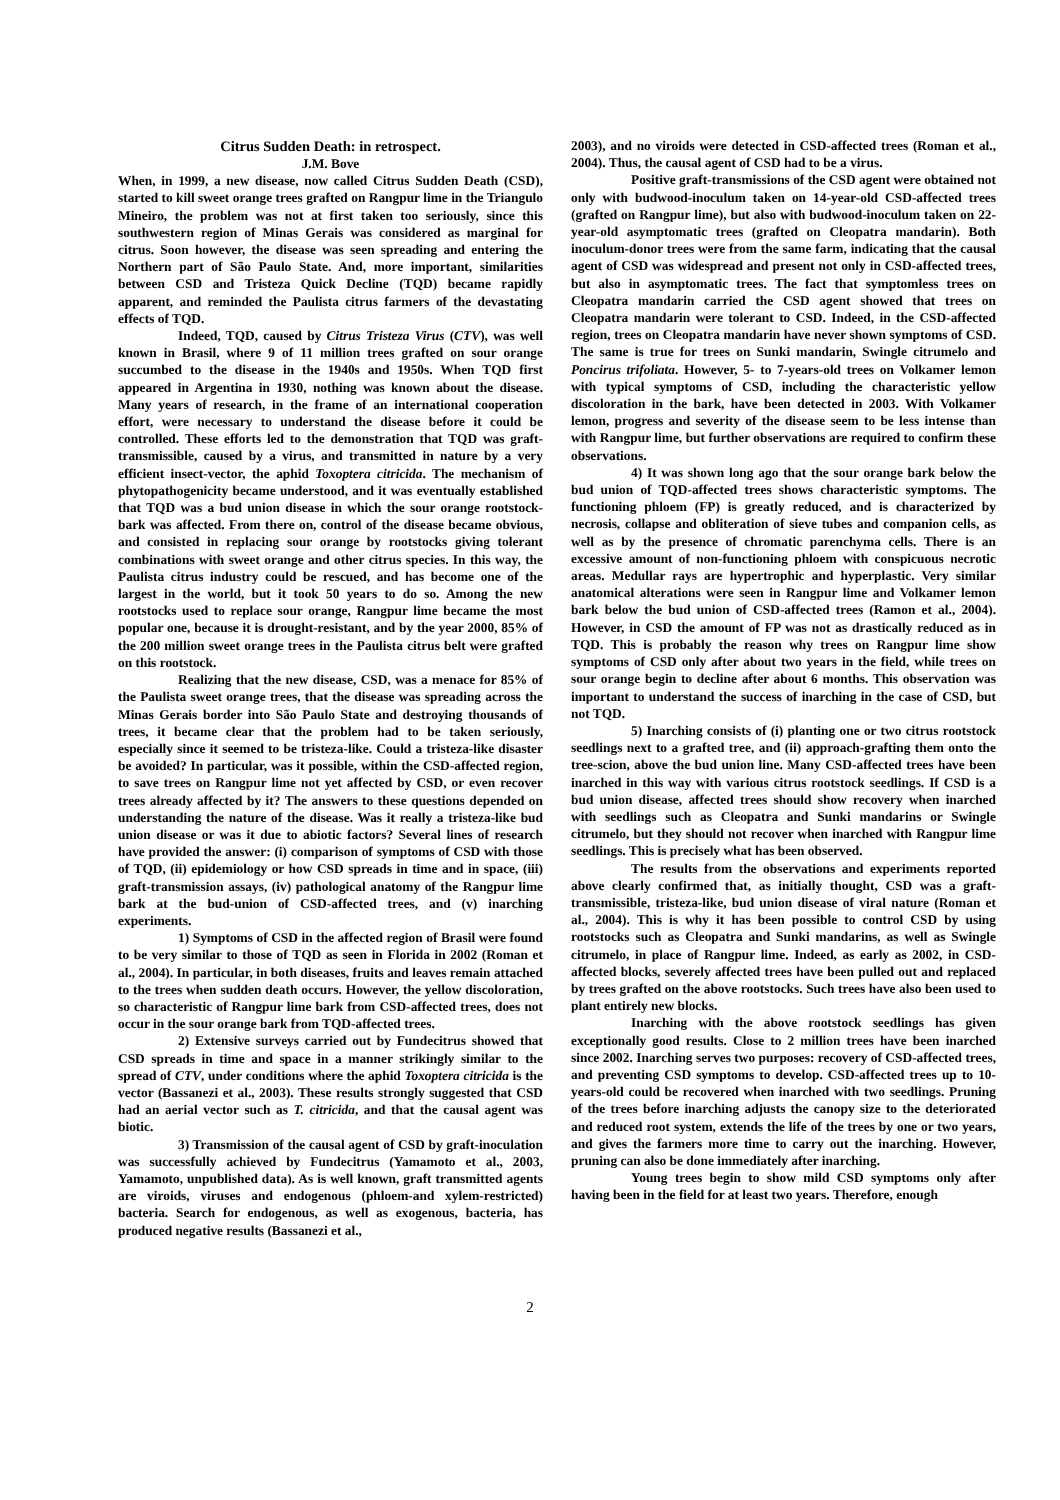Citrus Sudden Death: in retrospect.
J.M. Bove
When, in 1999, a new disease, now called Citrus Sudden Death (CSD), started to kill sweet orange trees grafted on Rangpur lime in the Triangulo Mineiro, the problem was not at first taken too seriously, since this southwestern region of Minas Gerais was considered as marginal for citrus. Soon however, the disease was seen spreading and entering the Northern part of São Paulo State. And, more important, similarities between CSD and Tristeza Quick Decline (TQD) became rapidly apparent, and reminded the Paulista citrus farmers of the devastating effects of TQD.
Indeed, TQD, caused by Citrus Tristeza Virus (CTV), was well known in Brasil, where 9 of 11 million trees grafted on sour orange succumbed to the disease in the 1940s and 1950s. When TQD first appeared in Argentina in 1930, nothing was known about the disease. Many years of research, in the frame of an international cooperation effort, were necessary to understand the disease before it could be controlled. These efforts led to the demonstration that TQD was graft-transmissible, caused by a virus, and transmitted in nature by a very efficient insect-vector, the aphid Toxoptera citricida. The mechanism of phytopathogenicity became understood, and it was eventually established that TQD was a bud union disease in which the sour orange rootstock-bark was affected. From there on, control of the disease became obvious, and consisted in replacing sour orange by rootstocks giving tolerant combinations with sweet orange and other citrus species. In this way, the Paulista citrus industry could be rescued, and has become one of the largest in the world, but it took 50 years to do so. Among the new rootstocks used to replace sour orange, Rangpur lime became the most popular one, because it is drought-resistant, and by the year 2000, 85% of the 200 million sweet orange trees in the Paulista citrus belt were grafted on this rootstock.
Realizing that the new disease, CSD, was a menace for 85% of the Paulista sweet orange trees, that the disease was spreading across the Minas Gerais border into São Paulo State and destroying thousands of trees, it became clear that the problem had to be taken seriously, especially since it seemed to be tristeza-like. Could a tristeza-like disaster be avoided? In particular, was it possible, within the CSD-affected region, to save trees on Rangpur lime not yet affected by CSD, or even recover trees already affected by it? The answers to these questions depended on understanding the nature of the disease. Was it really a tristeza-like bud union disease or was it due to abiotic factors? Several lines of research have provided the answer: (i) comparison of symptoms of CSD with those of TQD, (ii) epidemiology or how CSD spreads in time and in space, (iii) graft-transmission assays, (iv) pathological anatomy of the Rangpur lime bark at the bud-union of CSD-affected trees, and (v) inarching experiments.
1) Symptoms of CSD in the affected region of Brasil were found to be very similar to those of TQD as seen in Florida in 2002 (Roman et al., 2004). In particular, in both diseases, fruits and leaves remain attached to the trees when sudden death occurs. However, the yellow discoloration, so characteristic of Rangpur lime bark from CSD-affected trees, does not occur in the sour orange bark from TQD-affected trees.
2) Extensive surveys carried out by Fundecitrus showed that CSD spreads in time and space in a manner strikingly similar to the spread of CTV, under conditions where the aphid Toxoptera citricida is the vector (Bassanezi et al., 2003). These results strongly suggested that CSD had an aerial vector such as T. citricida, and that the causal agent was biotic.
3) Transmission of the causal agent of CSD by graft-inoculation was successfully achieved by Fundecitrus (Yamamoto et al., 2003, Yamamoto, unpublished data). As is well known, graft transmitted agents are viroids, viruses and endogenous (phloem-and xylem-restricted) bacteria. Search for endogenous, as well as exogenous, bacteria, has produced negative results (Bassanezi et al.,
2003), and no viroids were detected in CSD-affected trees (Roman et al., 2004). Thus, the causal agent of CSD had to be a virus.
Positive graft-transmissions of the CSD agent were obtained not only with budwood-inoculum taken on 14-year-old CSD-affected trees (grafted on Rangpur lime), but also with budwood-inoculum taken on 22-year-old asymptomatic trees (grafted on Cleopatra mandarin). Both inoculum-donor trees were from the same farm, indicating that the causal agent of CSD was widespread and present not only in CSD-affected trees, but also in asymptomatic trees. The fact that symptomless trees on Cleopatra mandarin carried the CSD agent showed that trees on Cleopatra mandarin were tolerant to CSD. Indeed, in the CSD-affected region, trees on Cleopatra mandarin have never shown symptoms of CSD. The same is true for trees on Sunki mandarin, Swingle citrumelo and Poncirus trifoliata. However, 5- to 7-years-old trees on Volkamer lemon with typical symptoms of CSD, including the characteristic yellow discoloration in the bark, have been detected in 2003. With Volkamer lemon, progress and severity of the disease seem to be less intense than with Rangpur lime, but further observations are required to confirm these observations.
4) It was shown long ago that the sour orange bark below the bud union of TQD-affected trees shows characteristic symptoms. The functioning phloem (FP) is greatly reduced, and is characterized by necrosis, collapse and obliteration of sieve tubes and companion cells, as well as by the presence of chromatic parenchyma cells. There is an excessive amount of non-functioning phloem with conspicuous necrotic areas. Medullar rays are hypertrophic and hyperplastic. Very similar anatomical alterations were seen in Rangpur lime and Volkamer lemon bark below the bud union of CSD-affected trees (Ramon et al., 2004). However, in CSD the amount of FP was not as drastically reduced as in TQD. This is probably the reason why trees on Rangpur lime show symptoms of CSD only after about two years in the field, while trees on sour orange begin to decline after about 6 months. This observation was important to understand the success of inarching in the case of CSD, but not TQD.
5) Inarching consists of (i) planting one or two citrus rootstock seedlings next to a grafted tree, and (ii) approach-grafting them onto the tree-scion, above the bud union line. Many CSD-affected trees have been inarched in this way with various citrus rootstock seedlings. If CSD is a bud union disease, affected trees should show recovery when inarched with seedlings such as Cleopatra and Sunki mandarins or Swingle citrumelo, but they should not recover when inarched with Rangpur lime seedlings. This is precisely what has been observed.
The results from the observations and experiments reported above clearly confirmed that, as initially thought, CSD was a graft-transmissible, tristeza-like, bud union disease of viral nature (Roman et al., 2004). This is why it has been possible to control CSD by using rootstocks such as Cleopatra and Sunki mandarins, as well as Swingle citrumelo, in place of Rangpur lime. Indeed, as early as 2002, in CSD-affected blocks, severely affected trees have been pulled out and replaced by trees grafted on the above rootstocks. Such trees have also been used to plant entirely new blocks.
Inarching with the above rootstock seedlings has given exceptionally good results. Close to 2 million trees have been inarched since 2002. Inarching serves two purposes: recovery of CSD-affected trees, and preventing CSD symptoms to develop. CSD-affected trees up to 10-years-old could be recovered when inarched with two seedlings. Pruning of the trees before inarching adjusts the canopy size to the deteriorated and reduced root system, extends the life of the trees by one or two years, and gives the farmers more time to carry out the inarching. However, pruning can also be done immediately after inarching.
Young trees begin to show mild CSD symptoms only after having been in the field for at least two years. Therefore, enough
2